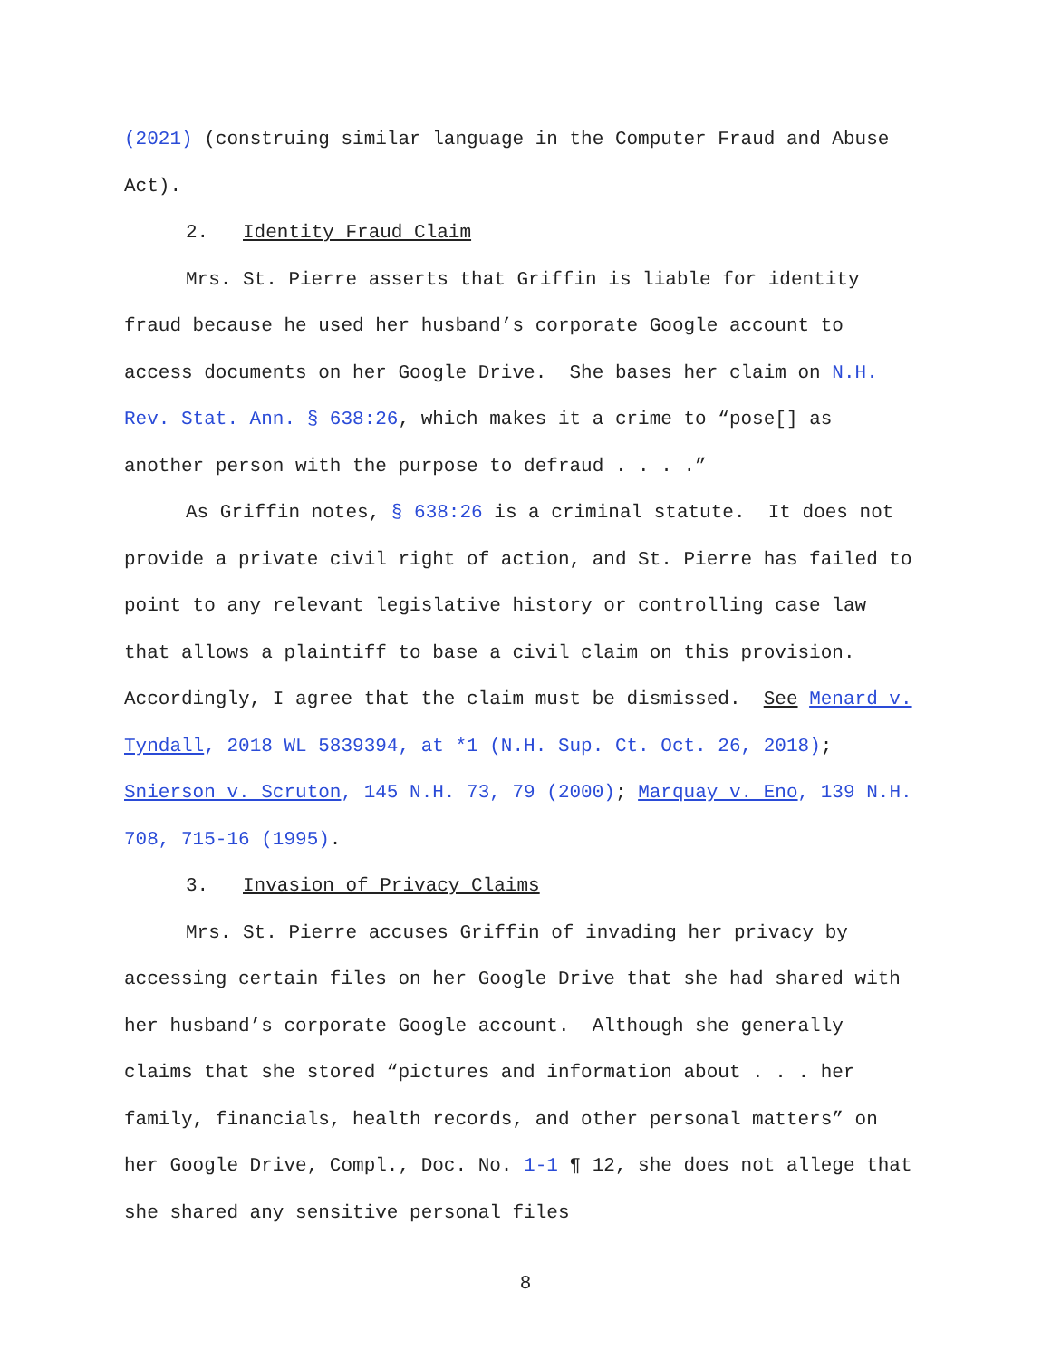(2021) (construing similar language in the Computer Fraud and Abuse Act).
2. Identity Fraud Claim
Mrs. St. Pierre asserts that Griffin is liable for identity fraud because he used her husband’s corporate Google account to access documents on her Google Drive. She bases her claim on N.H. Rev. Stat. Ann. § 638:26, which makes it a crime to “pose[] as another person with the purpose to defraud . . . .”
As Griffin notes, § 638:26 is a criminal statute. It does not provide a private civil right of action, and St. Pierre has failed to point to any relevant legislative history or controlling case law that allows a plaintiff to base a civil claim on this provision. Accordingly, I agree that the claim must be dismissed. See Menard v. Tyndall, 2018 WL 5839394, at *1 (N.H. Sup. Ct. Oct. 26, 2018); Snierson v. Scruton, 145 N.H. 73, 79 (2000); Marquay v. Eno, 139 N.H. 708, 715-16 (1995).
3. Invasion of Privacy Claims
Mrs. St. Pierre accuses Griffin of invading her privacy by accessing certain files on her Google Drive that she had shared with her husband’s corporate Google account. Although she generally claims that she stored “pictures and information about . . . her family, financials, health records, and other personal matters” on her Google Drive, Compl., Doc. No. 1-1 ¶ 12, she does not allege that she shared any sensitive personal files
8